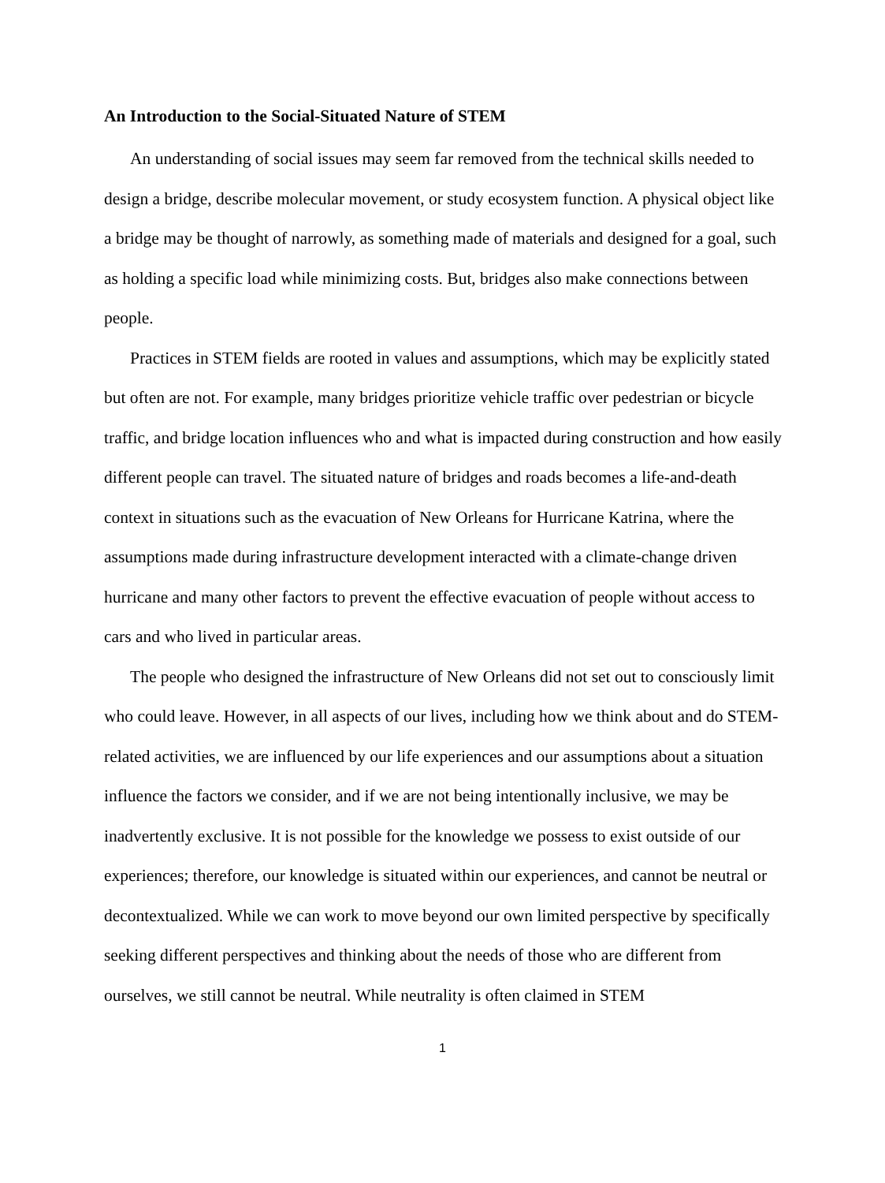An Introduction to the Social-Situated Nature of STEM
An understanding of social issues may seem far removed from the technical skills needed to design a bridge, describe molecular movement, or study ecosystem function. A physical object like a bridge may be thought of narrowly, as something made of materials and designed for a goal, such as holding a specific load while minimizing costs. But, bridges also make connections between people.
Practices in STEM fields are rooted in values and assumptions, which may be explicitly stated but often are not. For example, many bridges prioritize vehicle traffic over pedestrian or bicycle traffic, and bridge location influences who and what is impacted during construction and how easily different people can travel. The situated nature of bridges and roads becomes a life-and-death context in situations such as the evacuation of New Orleans for Hurricane Katrina, where the assumptions made during infrastructure development interacted with a climate-change driven hurricane and many other factors to prevent the effective evacuation of people without access to cars and who lived in particular areas.
The people who designed the infrastructure of New Orleans did not set out to consciously limit who could leave. However, in all aspects of our lives, including how we think about and do STEM-related activities, we are influenced by our life experiences and our assumptions about a situation influence the factors we consider, and if we are not being intentionally inclusive, we may be inadvertently exclusive. It is not possible for the knowledge we possess to exist outside of our experiences; therefore, our knowledge is situated within our experiences, and cannot be neutral or decontextualized. While we can work to move beyond our own limited perspective by specifically seeking different perspectives and thinking about the needs of those who are different from ourselves, we still cannot be neutral. While neutrality is often claimed in STEM
1